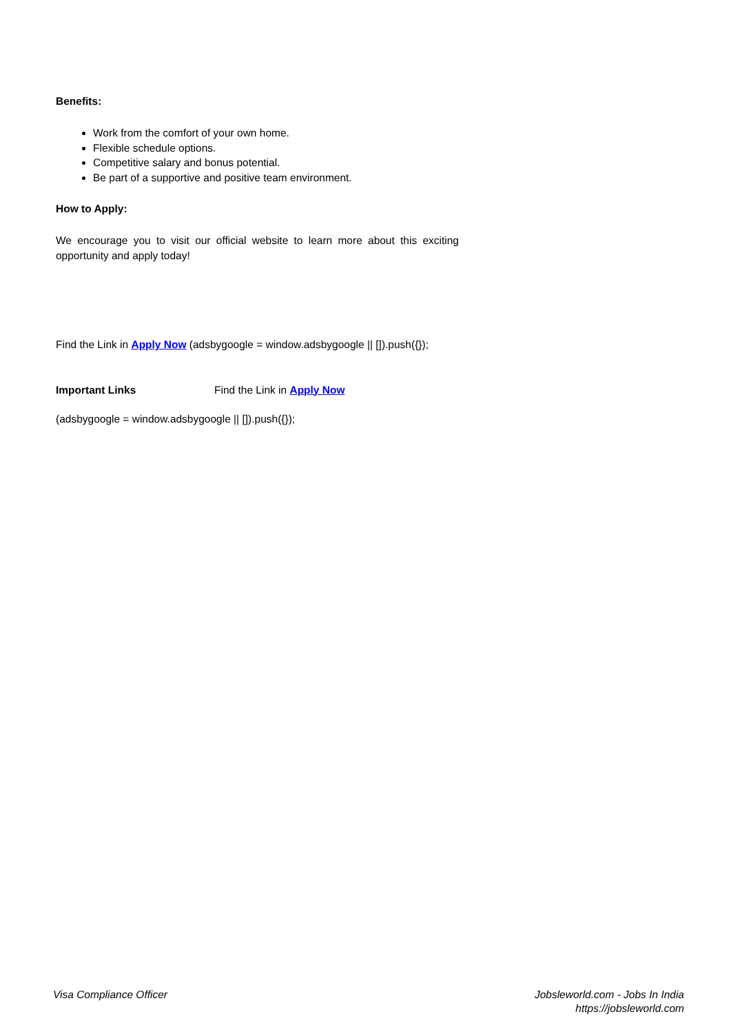Benefits:
Work from the comfort of your own home.
Flexible schedule options.
Competitive salary and bonus potential.
Be part of a supportive and positive team environment.
How to Apply:
We encourage you to visit our official website to learn more about this exciting opportunity and apply today!
Find the Link in Apply Now (adsbygoogle = window.adsbygoogle || []).push({});
Important Links Find the Link in Apply Now
(adsbygoogle = window.adsbygoogle || []).push({});
Visa Compliance Officer Jobsleworld.com - Jobs In India
https://jobsleworld.com